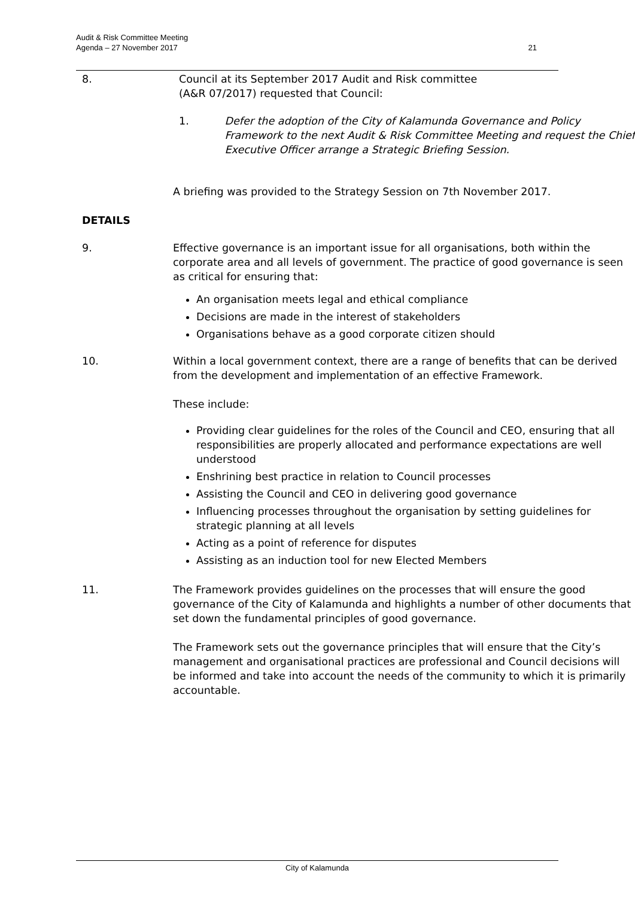Audit & Risk Committee Meeting
Agenda – 27 November 2017
21
8. Council at its September 2017 Audit and Risk committee
(A&R 07/2017) requested that Council:
1. Defer the adoption of the City of Kalamunda Governance and Policy
Framework to the next Audit & Risk Committee Meeting and request the Chief
Executive Officer arrange a Strategic Briefing Session.
A briefing was provided to the Strategy Session on 7th November 2017.
DETAILS
9. Effective governance is an important issue for all organisations, both within the corporate area and all levels of government. The practice of good governance is seen as critical for ensuring that:
An organisation meets legal and ethical compliance
Decisions are made in the interest of stakeholders
Organisations behave as a good corporate citizen should
10. Within a local government context, there are a range of benefits that can be derived from the development and implementation of an effective Framework.
These include:
Providing clear guidelines for the roles of the Council and CEO, ensuring that all responsibilities are properly allocated and performance expectations are well understood
Enshrining best practice in relation to Council processes
Assisting the Council and CEO in delivering good governance
Influencing processes throughout the organisation by setting guidelines for strategic planning at all levels
Acting as a point of reference for disputes
Assisting as an induction tool for new Elected Members
11. The Framework provides guidelines on the processes that will ensure the good governance of the City of Kalamunda and highlights a number of other documents that set down the fundamental principles of good governance.
The Framework sets out the governance principles that will ensure that the City’s management and organisational practices are professional and Council decisions will be informed and take into account the needs of the community to which it is primarily accountable.
City of Kalamunda